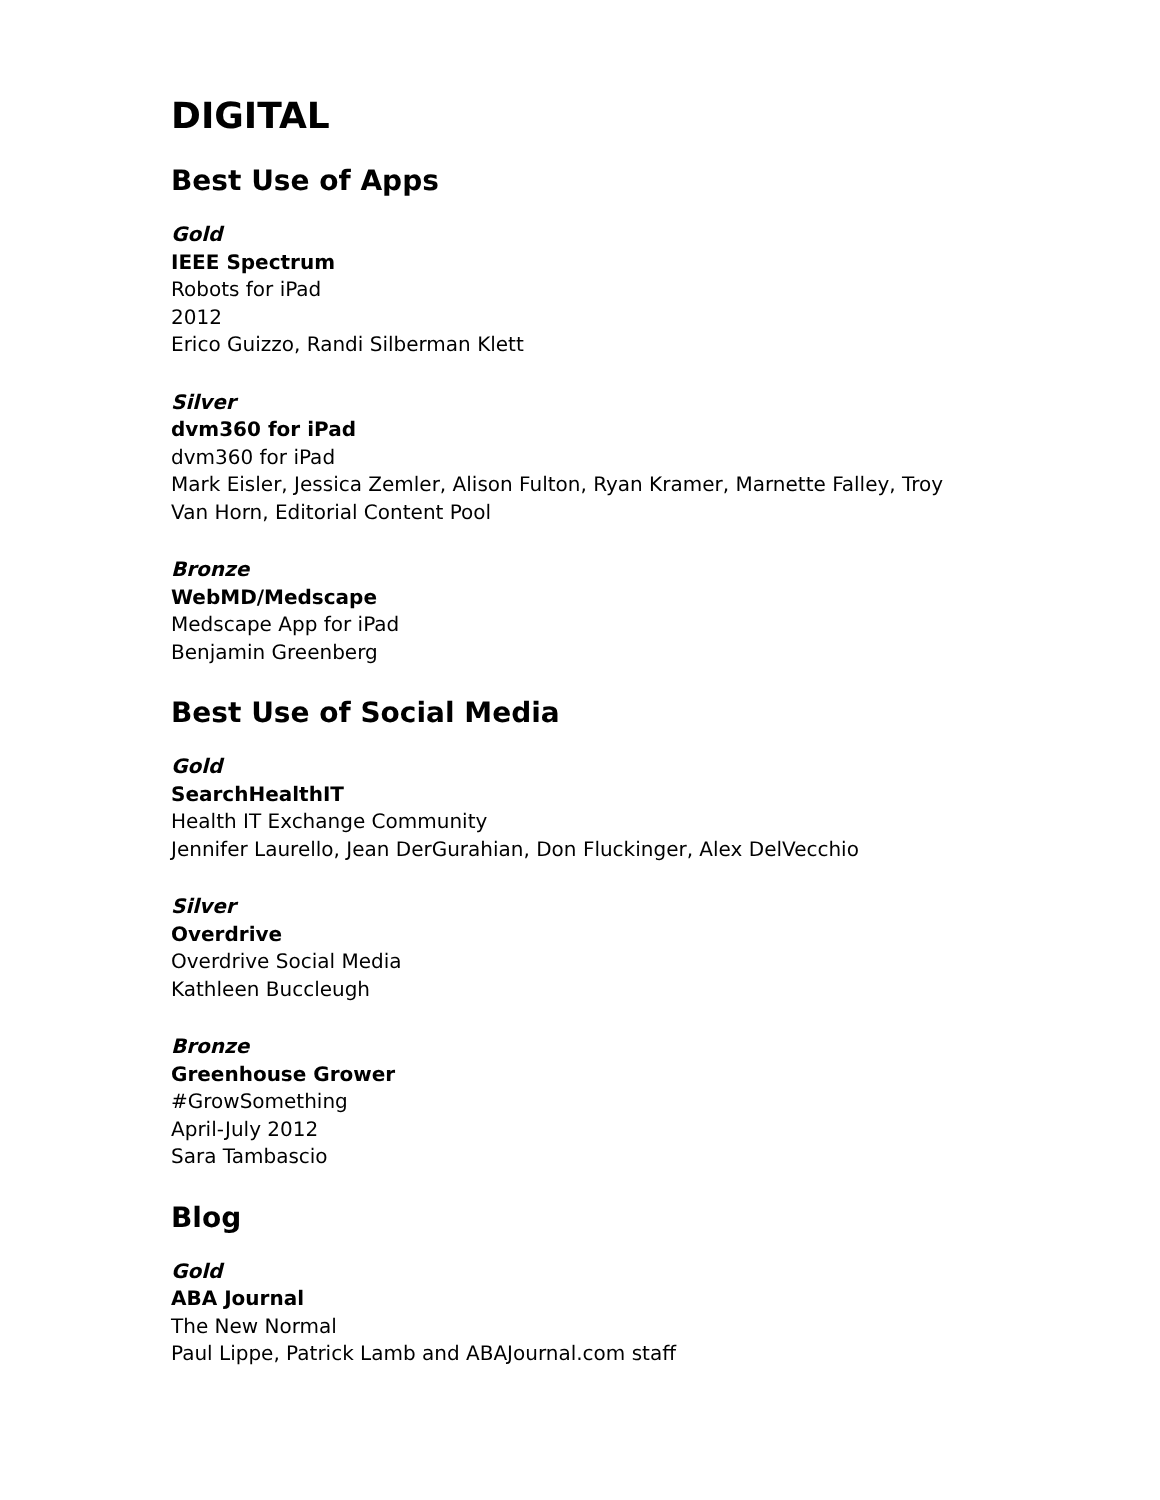DIGITAL
Best Use of Apps
Gold
IEEE Spectrum
Robots for iPad
2012
Erico Guizzo, Randi Silberman Klett
Silver
dvm360 for iPad
dvm360 for iPad
Mark Eisler, Jessica Zemler, Alison Fulton, Ryan Kramer, Marnette Falley, Troy
Van Horn, Editorial Content Pool
Bronze
WebMD/Medscape
Medscape App for iPad
Benjamin Greenberg
Best Use of Social Media
Gold
SearchHealthIT
Health IT Exchange Community
Jennifer Laurello, Jean DerGurahian, Don Fluckinger, Alex DelVecchio
Silver
Overdrive
Overdrive Social Media
Kathleen Buccleugh
Bronze
Greenhouse Grower
#GrowSomething
April-July 2012
Sara Tambascio
Blog
Gold
ABA Journal
The New Normal
Paul Lippe, Patrick Lamb and ABAJournal.com staff